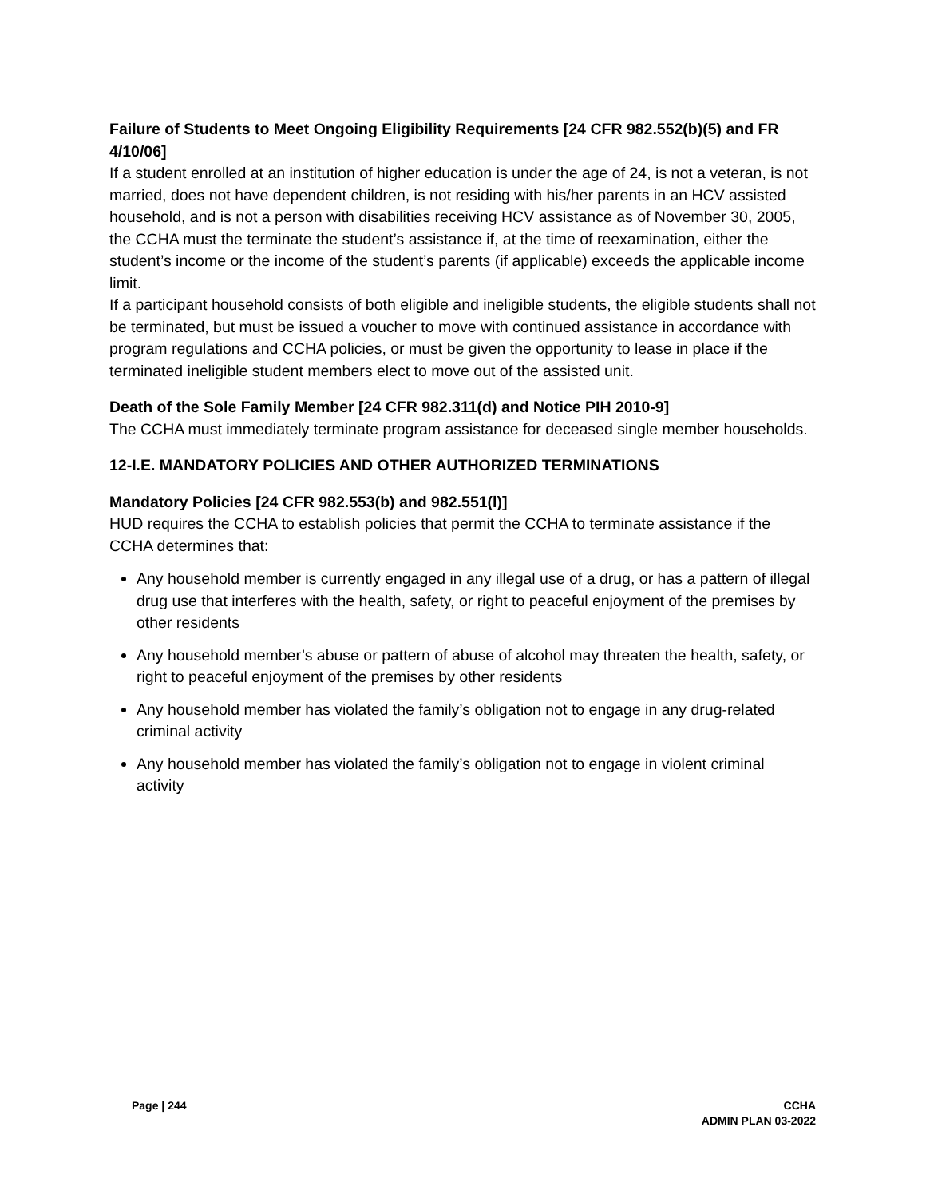Failure of Students to Meet Ongoing Eligibility Requirements [24 CFR 982.552(b)(5) and FR 4/10/06]
If a student enrolled at an institution of higher education is under the age of 24, is not a veteran, is not married, does not have dependent children, is not residing with his/her parents in an HCV assisted household, and is not a person with disabilities receiving HCV assistance as of November 30, 2005, the CCHA must the terminate the student’s assistance if, at the time of reexamination, either the student’s income or the income of the student’s parents (if applicable) exceeds the applicable income limit.
If a participant household consists of both eligible and ineligible students, the eligible students shall not be terminated, but must be issued a voucher to move with continued assistance in accordance with program regulations and CCHA policies, or must be given the opportunity to lease in place if the terminated ineligible student members elect to move out of the assisted unit.
Death of the Sole Family Member [24 CFR 982.311(d) and Notice PIH 2010-9]
The CCHA must immediately terminate program assistance for deceased single member households.
12-I.E. MANDATORY POLICIES AND OTHER AUTHORIZED TERMINATIONS
Mandatory Policies [24 CFR 982.553(b) and 982.551(l)]
HUD requires the CCHA to establish policies that permit the CCHA to terminate assistance if the CCHA determines that:
Any household member is currently engaged in any illegal use of a drug, or has a pattern of illegal drug use that interferes with the health, safety, or right to peaceful enjoyment of the premises by other residents
Any household member’s abuse or pattern of abuse of alcohol may threaten the health, safety, or right to peaceful enjoyment of the premises by other residents
Any household member has violated the family’s obligation not to engage in any drug-related criminal activity
Any household member has violated the family’s obligation not to engage in violent criminal activity
Page | 244 CCHA
ADMIN PLAN 03-2022